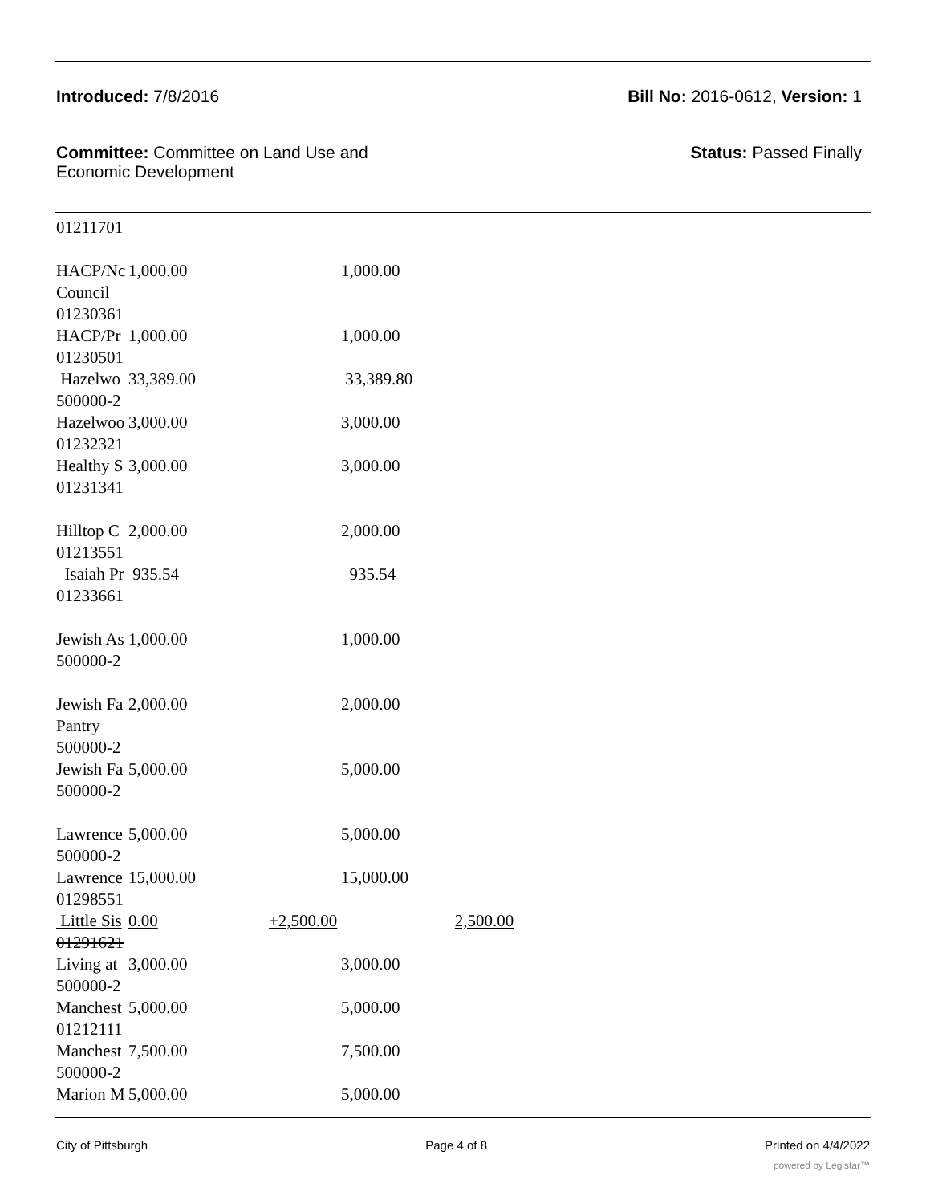Introduced: 7/8/2016 Bill No: 2016-0612, Version: 1
Committee: Committee on Land Use and
Economic Development Status: Passed Finally
| 01211701 | | | |
| HACP/Nc Council 01230361 | 1,000.00 | | 1,000.00 |
| HACP/Pr 01230501 | 1,000.00 | | 1,000.00 |
| Hazelwo 500000-2 | 33,389.00 | | 33,389.80 |
| Hazelwoo 01232321 | 3,000.00 | | 3,000.00 |
| Healthy S 01231341 | 3,000.00 | | 3,000.00 |
| Hilltop C 01213551 | 2,000.00 | | 2,000.00 |
| Isaiah Pr 01233661 | 935.54 | | 935.54 |
| Jewish As 500000-2 | 1,000.00 | | 1,000.00 |
| Jewish Fa Pantry 500000-2 | 2,000.00 | | 2,000.00 |
| Jewish Fa 500000-2 | 5,000.00 | | 5,000.00 |
| Lawrence 500000-2 | 5,000.00 | | 5,000.00 |
| Lawrence 01298551 | 15,000.00 | | 15,000.00 |
| Little Sis 01291621 | 0.00 | +2,500.00 | 2,500.00 |
| Living at 500000-2 | 3,000.00 | | 3,000.00 |
| Manchest 01212111 | 5,000.00 | | 5,000.00 |
| Manchest 500000-2 | 7,500.00 | | 7,500.00 |
| Marion M | 5,000.00 | | 5,000.00 |
City of Pittsburgh Page 4 of 8 Printed on 4/4/2022
powered by Legistar™